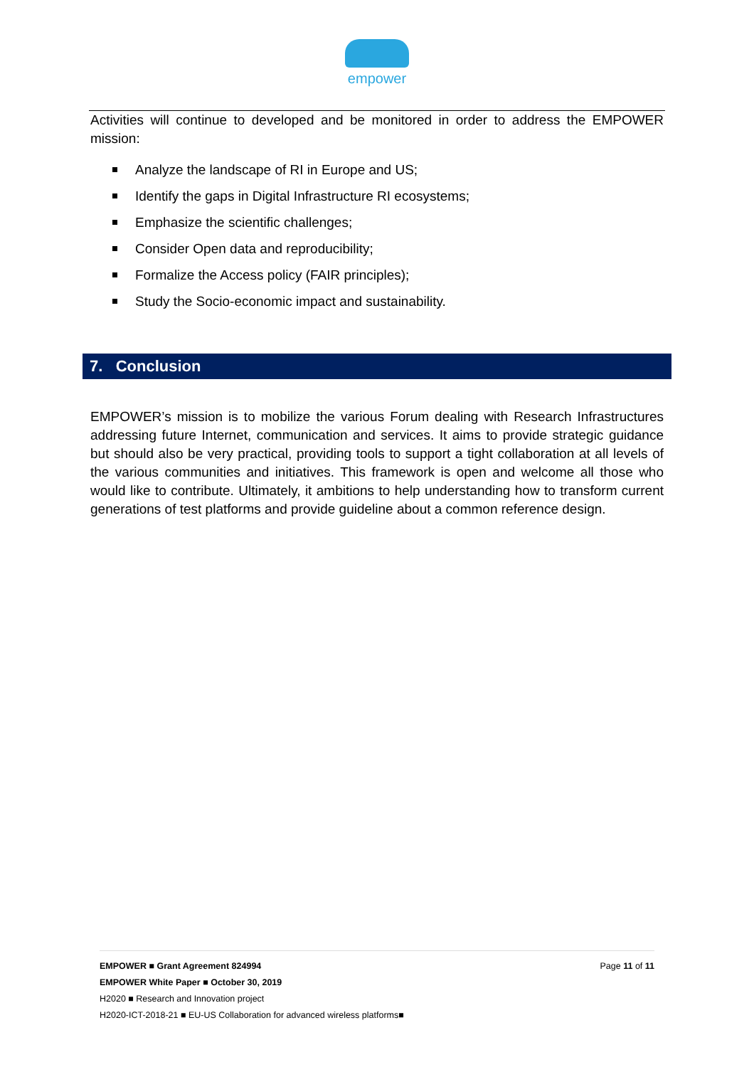empower
Activities will continue to developed and be monitored in order to address the EMPOWER mission:
Analyze the landscape of RI in Europe and US;
Identify the gaps in Digital Infrastructure RI ecosystems;
Emphasize the scientific challenges;
Consider Open data and reproducibility;
Formalize the Access policy (FAIR principles);
Study the Socio-economic impact and sustainability.
7. Conclusion
EMPOWER’s mission is to mobilize the various Forum dealing with Research Infrastructures addressing future Internet, communication and services. It aims to provide strategic guidance but should also be very practical, providing tools to support a tight collaboration at all levels of the various communities and initiatives. This framework is open and welcome all those who would like to contribute. Ultimately, it ambitions to help understanding how to transform current generations of test platforms and provide guideline about a common reference design.
Page 11 of 11 EMPOWER ■ Grant Agreement 824994
EMPOWER White Paper ■ October 30, 2019
H2020 ■ Research and Innovation project
H2020-ICT-2018-21 ■ EU-US Collaboration for advanced wireless platforms■